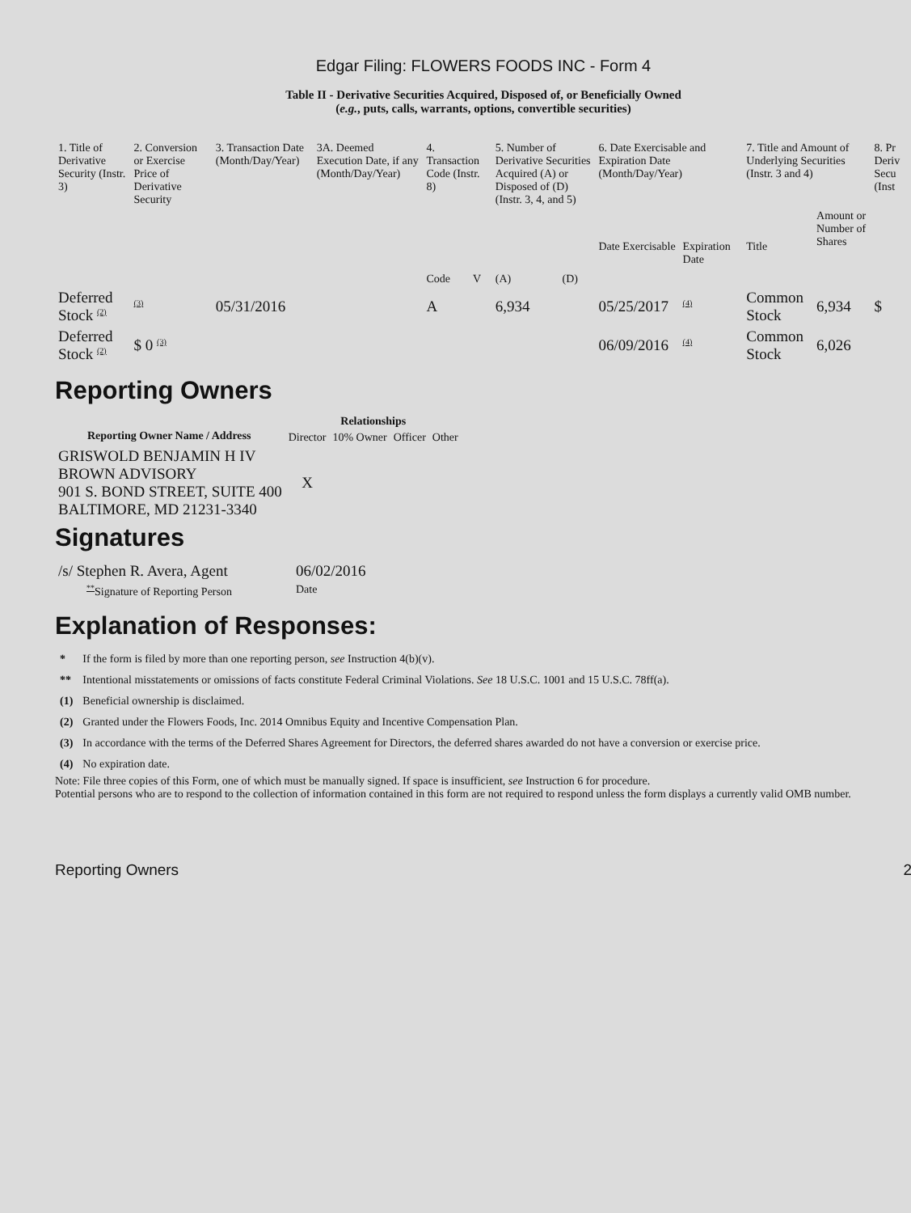Edgar Filing: FLOWERS FOODS INC - Form 4
Table II - Derivative Securities Acquired, Disposed of, or Beneficially Owned
(e.g., puts, calls, warrants, options, convertible securities)
| 1. Title of Derivative Security (Instr. 3) | 2. Conversion or Exercise Price of Derivative Security | 3. Transaction Date (Month/Day/Year) | 3A. Deemed Execution Date, if any (Month/Day/Year) | 4. Transaction Code (Instr. 8) | | 5. Number of Derivative Securities Acquired (A) or Disposed of (D) (Instr. 3, 4, and 5) | | 6. Date Exercisable and Expiration Date (Month/Day/Year) | | 7. Title and Amount of Underlying Securities (Instr. 3 and 4) | | 8. Pr Deriv Secu (Inst |
| --- | --- | --- | --- | --- | --- | --- | --- | --- | --- | --- | --- | --- |
| | | | | Code | V | (A) | (D) | Date Exercisable | Expiration Date | Title | Amount or Number of Shares | |
| Deferred Stock <sup>(2)</sup> | <sup>(3)</sup> | 05/31/2016 | | A | | 6,934 | | 05/25/2017 | <sup>(4)</sup> | Common Stock | 6,934 | $ |
| Deferred Stock <sup>(2)</sup> | $ 0 <sup>(3)</sup> | | | | | | | 06/09/2016 | <sup>(4)</sup> | Common Stock | 6,026 | |
Reporting Owners
| Reporting Owner Name / Address | Relationships | | | |
| --- | --- | --- | --- | --- |
| | Director | 10% Owner | Officer | Other |
| GRISWOLD BENJAMIN H IV BROWN ADVISORY 901 S. BOND STREET, SUITE 400 BALTIMORE, MD 21231-3340 | X | | | |
Signatures
| /s/ Stephen R. Avera, Agent | 06/02/2016 |
| <sup>**</sup> Signature of Reporting Person | Date |
Explanation of Responses:
| * | If the form is filed by more than one reporting person, see Instruction 4(b)(v). |
| ** | Intentional misstatements or omissions of facts constitute Federal Criminal Violations. See 18 U.S.C. 1001 and 15 U.S.C. 78ff(a). |
| (1) | Beneficial ownership is disclaimed. |
| (2) | Granted under the Flowers Foods, Inc. 2014 Omnibus Equity and Incentive Compensation Plan. |
| (3) | In accordance with the terms of the Deferred Shares Agreement for Directors, the deferred shares awarded do not have a conversion or exercise price. |
| (4) | No expiration date. |
Note: File three copies of this Form, one of which must be manually signed. If space is insufficient, see Instruction 6 for procedure.
Potential persons who are to respond to the collection of information contained in this form are not required to respond unless the form displays a currently valid OMB number.
Reporting Owners 2